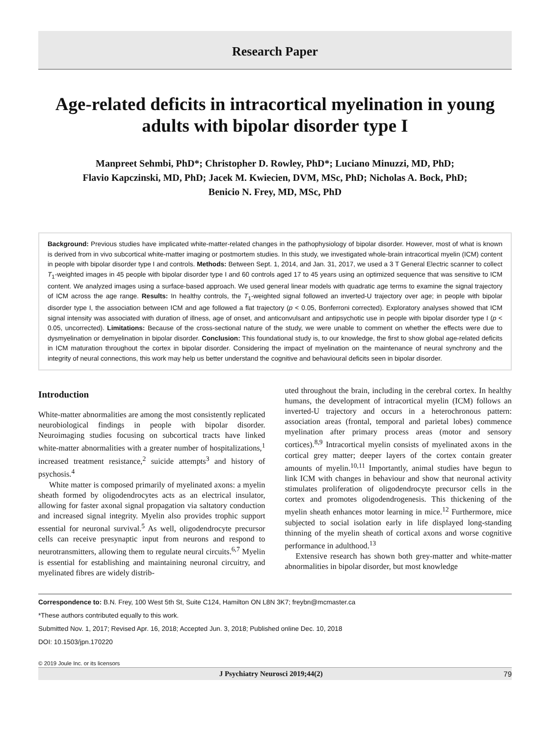Research Paper
Age-related deficits in intracortical myelination in young adults with bipolar disorder type I
Manpreet Sehmbi, PhD*; Christopher D. Rowley, PhD*; Luciano Minuzzi, MD, PhD;
Flavio Kapczinski, MD, PhD; Jacek M. Kwiecien, DVM, MSc, PhD; Nicholas A. Bock, PhD;
Benicio N. Frey, MD, MSc, PhD
Background: Previous studies have implicated white-matter-related changes in the pathophysiology of bipolar disorder. However, most of what is known is derived from in vivo subcortical white-matter imaging or postmortem studies. In this study, we investigated whole-brain intracortical myelin (ICM) content in people with bipolar disorder type I and controls. Methods: Between Sept. 1, 2014, and Jan. 31, 2017, we used a 3 T General Electric scanner to collect T<sub>1</sub>-weighted images in 45 people with bipolar disorder type I and 60 controls aged 17 to 45 years using an optimized sequence that was sensitive to ICM content. We analyzed images using a surface-based approach. We used general linear models with quadratic age terms to examine the signal trajectory of ICM across the age range. Results: In healthy controls, the T<sub>1</sub>-weighted signal followed an inverted-U trajectory over age; in people with bipolar disorder type I, the association between ICM and age followed a flat trajectory (p < 0.05, Bonferroni corrected). Exploratory analyses showed that ICM signal intensity was associated with duration of illness, age of onset, and anticonvulsant and antipsychotic use in people with bipolar disorder type I (p < 0.05, uncorrected). Limitations: Because of the cross-sectional nature of the study, we were unable to comment on whether the effects were due to dysmyelination or demyelination in bipolar disorder. Conclusion: This foundational study is, to our knowledge, the first to show global age-related deficits in ICM maturation throughout the cortex in bipolar disorder. Considering the impact of myelination on the maintenance of neural synchrony and the integrity of neural connections, this work may help us better understand the cognitive and behavioural deficits seen in bipolar disorder.
Introduction
White-matter abnormalities are among the most consistently replicated neurobiological findings in people with bipolar disorder. Neuroimaging studies focusing on subcortical tracts have linked white-matter abnormalities with a greater number of hospitalizations,<sup>1</sup> increased treatment resistance,<sup>2</sup> suicide attempts<sup>3</sup> and history of psychosis.<sup>4</sup>
White matter is composed primarily of myelinated axons: a myelin sheath formed by oligodendrocytes acts as an electrical insulator, allowing for faster axonal signal propagation via saltatory conduction and increased signal integrity. Myelin also provides trophic support essential for neuronal survival.<sup>5</sup> As well, oligodendrocyte precursor cells can receive presynaptic input from neurons and respond to neurotransmitters, allowing them to regulate neural circuits.<sup>6,7</sup> Myelin is essential for establishing and maintaining neuronal circuitry, and myelinated fibres are widely distrib-
uted throughout the brain, including in the cerebral cortex. In healthy humans, the development of intracortical myelin (ICM) follows an inverted-U trajectory and occurs in a heterochronous pattern: association areas (frontal, temporal and parietal lobes) commence myelination after primary process areas (motor and sensory cortices).<sup>8,9</sup> Intracortical myelin consists of myelinated axons in the cortical grey matter; deeper layers of the cortex contain greater amounts of myelin.<sup>10,11</sup> Importantly, animal studies have begun to link ICM with changes in behaviour and show that neuronal activity stimulates proliferation of oligodendrocyte precursor cells in the cortex and promotes oligodendrogenesis. This thickening of the myelin sheath enhances motor learning in mice.<sup>12</sup> Furthermore, mice subjected to social isolation early in life displayed long-standing thinning of the myelin sheath of cortical axons and worse cognitive performance in adulthood.<sup>13</sup>
Extensive research has shown both grey-matter and white-matter abnormalities in bipolar disorder, but most knowledge
Correspondence to: B.N. Frey, 100 West 5th St, Suite C124, Hamilton ON L8N 3K7; freybn@mcmaster.ca
*These authors contributed equally to this work.
Submitted Nov. 1, 2017; Revised Apr. 16, 2018; Accepted Jun. 3, 2018; Published online Dec. 10, 2018
DOI: 10.1503/jpn.170220
© 2019 Joule Inc. or its licensors
J Psychiatry Neurosci 2019;44(2) 79